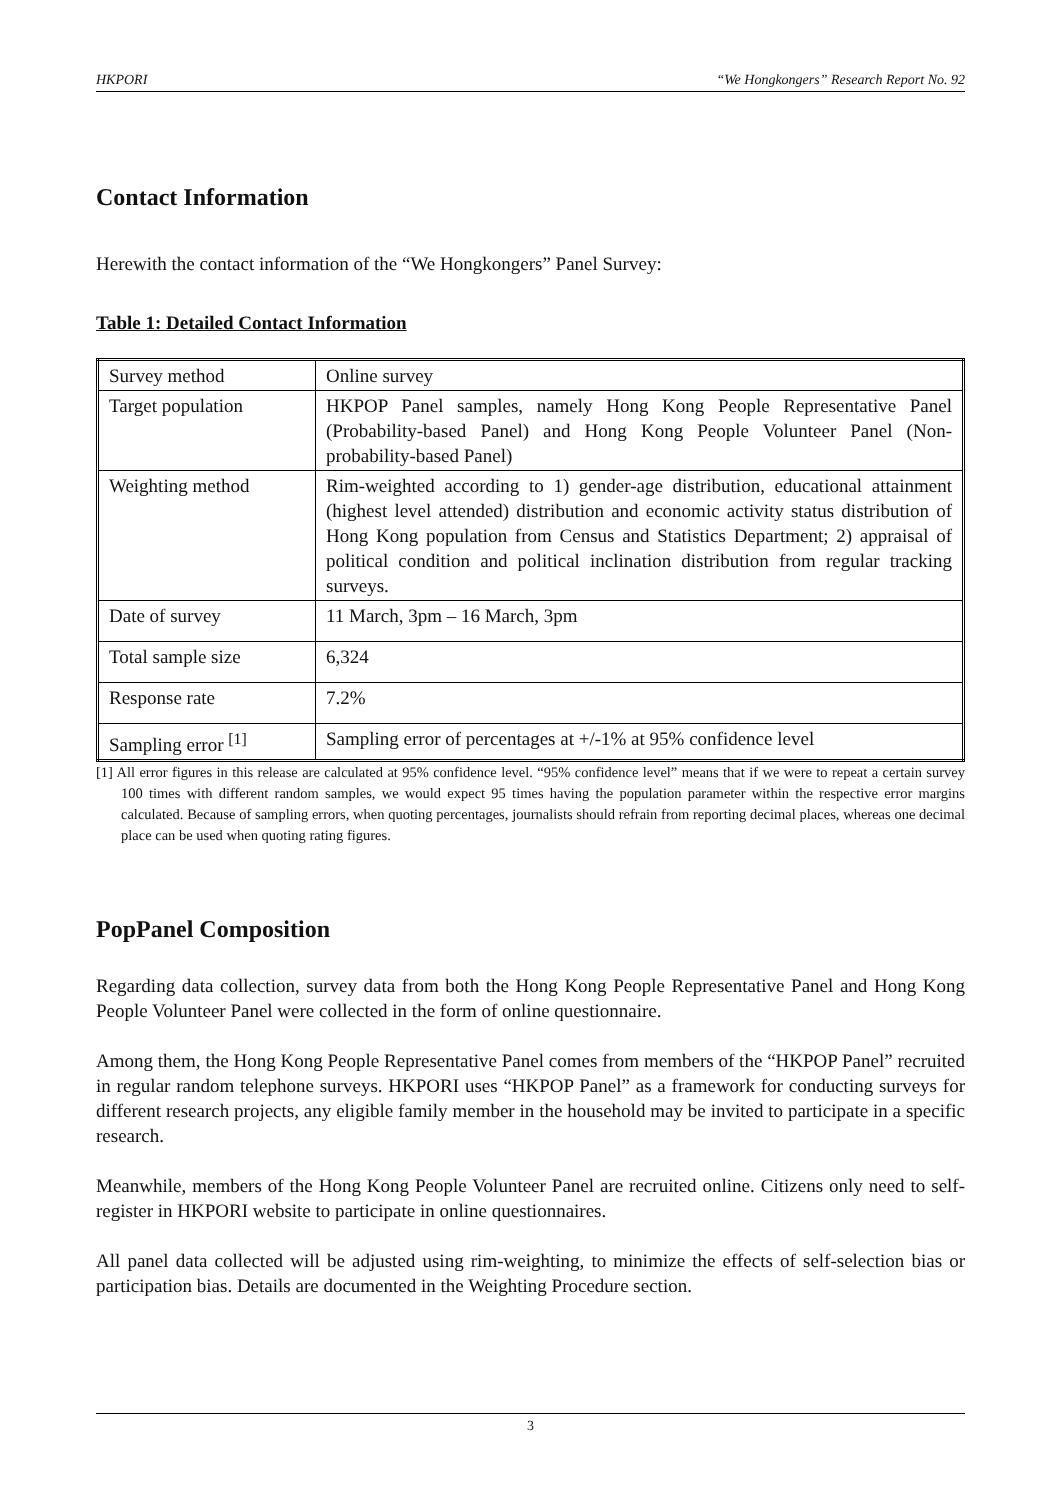HKPORI “We Hongkongers” Research Report No. 92
Contact Information
Herewith the contact information of the “We Hongkongers” Panel Survey:
Table 1: Detailed Contact Information
| Survey method | Online survey |
| Target population | HKPOP Panel samples, namely Hong Kong People Representative Panel (Probability-based Panel) and Hong Kong People Volunteer Panel (Non-probability-based Panel) |
| Weighting method | Rim-weighted according to 1) gender-age distribution, educational attainment (highest level attended) distribution and economic activity status distribution of Hong Kong population from Census and Statistics Department; 2) appraisal of political condition and political inclination distribution from regular tracking surveys. |
| Date of survey | 11 March, 3pm – 16 March, 3pm |
| Total sample size | 6,324 |
| Response rate | 7.2% |
| Sampling error <sup>[1]</sup> | Sampling error of percentages at +/-1% at 95% confidence level |
[1] All error figures in this release are calculated at 95% confidence level. “95% confidence level” means that if we were to repeat a certain survey 100 times with different random samples, we would expect 95 times having the population parameter within the respective error margins calculated. Because of sampling errors, when quoting percentages, journalists should refrain from reporting decimal places, whereas one decimal place can be used when quoting rating figures.
PopPanel Composition
Regarding data collection, survey data from both the Hong Kong People Representative Panel and Hong Kong People Volunteer Panel were collected in the form of online questionnaire.
Among them, the Hong Kong People Representative Panel comes from members of the “HKPOP Panel” recruited in regular random telephone surveys. HKPORI uses “HKPOP Panel” as a framework for conducting surveys for different research projects, any eligible family member in the household may be invited to participate in a specific research.
Meanwhile, members of the Hong Kong People Volunteer Panel are recruited online. Citizens only need to self-register in HKPORI website to participate in online questionnaires.
All panel data collected will be adjusted using rim-weighting, to minimize the effects of self-selection bias or participation bias. Details are documented in the Weighting Procedure section.
3